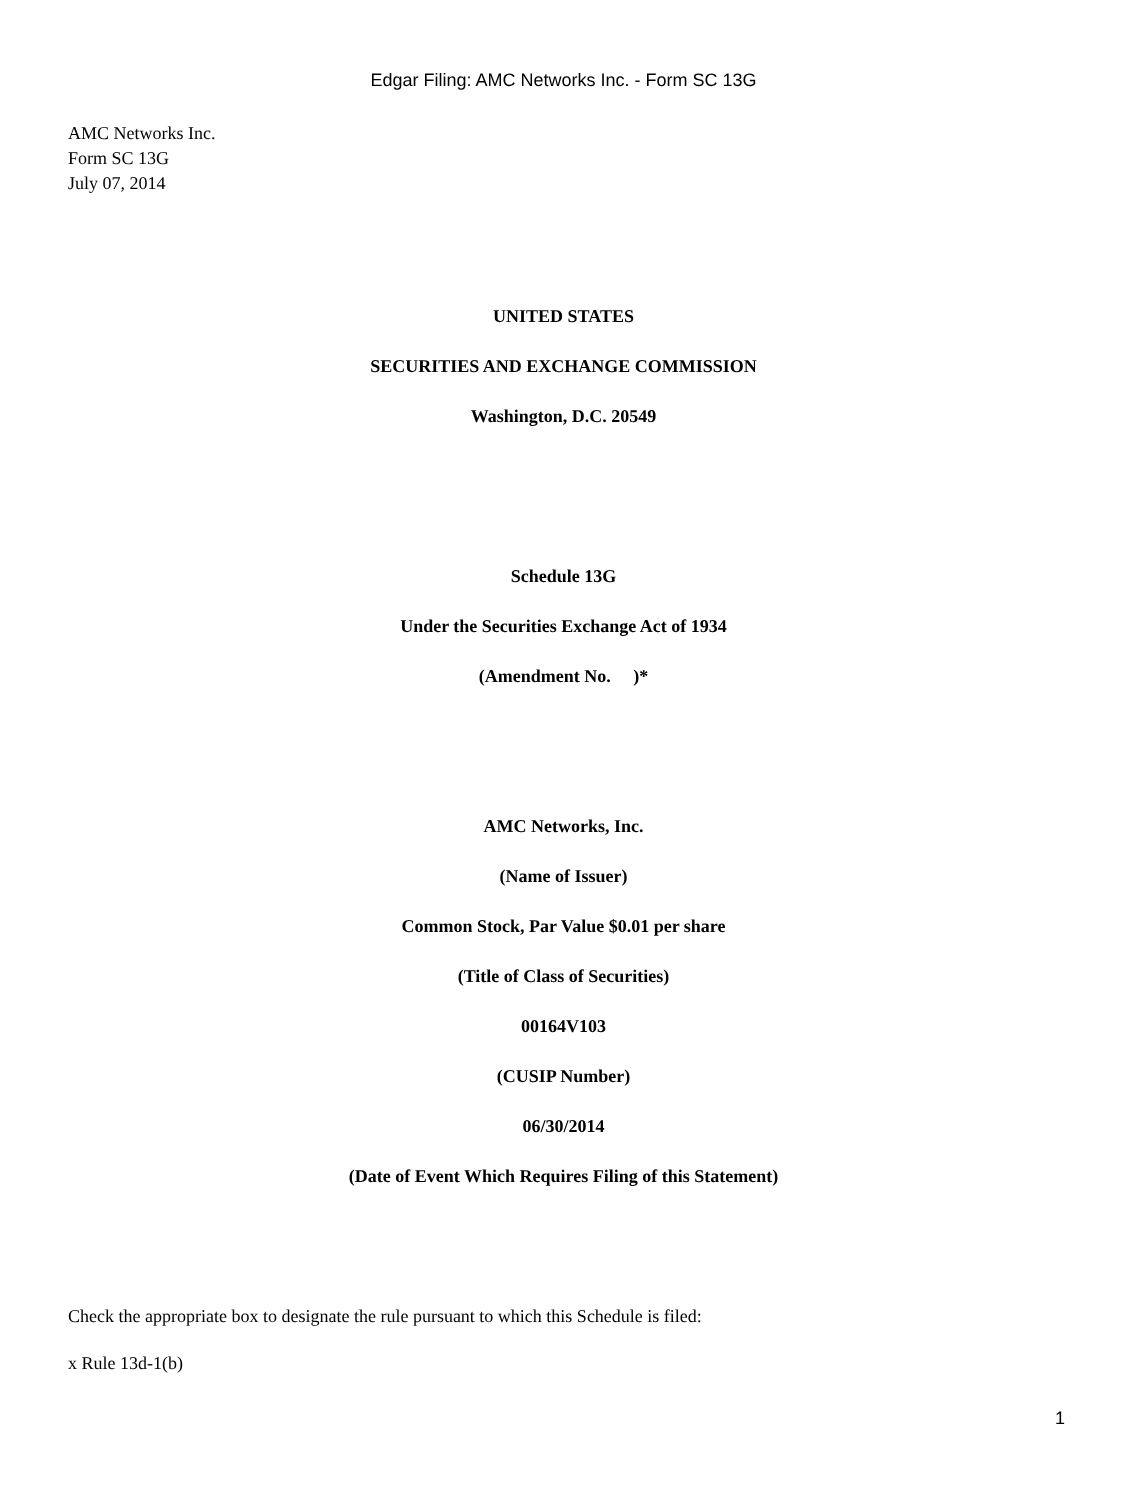Edgar Filing: AMC Networks Inc. - Form SC 13G
AMC Networks Inc.
Form SC 13G
July 07, 2014
UNITED STATES
SECURITIES AND EXCHANGE COMMISSION
Washington, D.C. 20549
Schedule 13G
Under the Securities Exchange Act of 1934
(Amendment No. )*
AMC Networks, Inc.
(Name of Issuer)
Common Stock, Par Value $0.01 per share
(Title of Class of Securities)
00164V103
(CUSIP Number)
06/30/2014
(Date of Event Which Requires Filing of this Statement)
Check the appropriate box to designate the rule pursuant to which this Schedule is filed:
x Rule 13d-1(b)
1